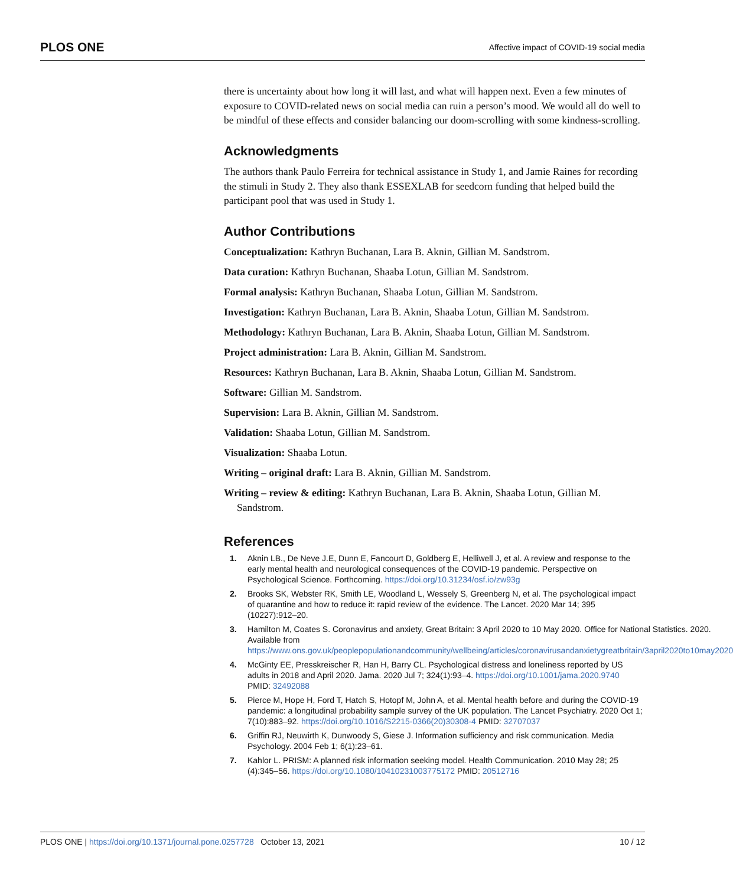PLOS ONE Affective impact of COVID-19 social media
there is uncertainty about how long it will last, and what will happen next. Even a few minutes of exposure to COVID-related news on social media can ruin a person’s mood. We would all do well to be mindful of these effects and consider balancing our doom-scrolling with some kindness-scrolling.
Acknowledgments
The authors thank Paulo Ferreira for technical assistance in Study 1, and Jamie Raines for recording the stimuli in Study 2. They also thank ESSEXLAB for seedcorn funding that helped build the participant pool that was used in Study 1.
Author Contributions
Conceptualization: Kathryn Buchanan, Lara B. Aknin, Gillian M. Sandstrom.
Data curation: Kathryn Buchanan, Shaaba Lotun, Gillian M. Sandstrom.
Formal analysis: Kathryn Buchanan, Shaaba Lotun, Gillian M. Sandstrom.
Investigation: Kathryn Buchanan, Lara B. Aknin, Shaaba Lotun, Gillian M. Sandstrom.
Methodology: Kathryn Buchanan, Lara B. Aknin, Shaaba Lotun, Gillian M. Sandstrom.
Project administration: Lara B. Aknin, Gillian M. Sandstrom.
Resources: Kathryn Buchanan, Lara B. Aknin, Shaaba Lotun, Gillian M. Sandstrom.
Software: Gillian M. Sandstrom.
Supervision: Lara B. Aknin, Gillian M. Sandstrom.
Validation: Shaaba Lotun, Gillian M. Sandstrom.
Visualization: Shaaba Lotun.
Writing – original draft: Lara B. Aknin, Gillian M. Sandstrom.
Writing – review & editing: Kathryn Buchanan, Lara B. Aknin, Shaaba Lotun, Gillian M. Sandstrom.
References
1. Aknin LB., De Neve J.E, Dunn E, Fancourt D, Goldberg E, Helliwell J, et al. A review and response to the early mental health and neurological consequences of the COVID-19 pandemic. Perspective on Psychological Science. Forthcoming. https://doi.org/10.31234/osf.io/zw93g
2. Brooks SK, Webster RK, Smith LE, Woodland L, Wessely S, Greenberg N, et al. The psychological impact of quarantine and how to reduce it: rapid review of the evidence. The Lancet. 2020 Mar 14; 395 (10227):912–20.
3. Hamilton M, Coates S. Coronavirus and anxiety, Great Britain: 3 April 2020 to 10 May 2020. Office for National Statistics. 2020. Available from https://www.ons.gov.uk/peoplepopulationandcommunity/wellbeing/articles/coronavirusandanxietygreatbritain/3april2020to10may2020
4. McGinty EE, Presskreischer R, Han H, Barry CL. Psychological distress and loneliness reported by US adults in 2018 and April 2020. Jama. 2020 Jul 7; 324(1):93–4. https://doi.org/10.1001/jama.2020.9740 PMID: 32492088
5. Pierce M, Hope H, Ford T, Hatch S, Hotopf M, John A, et al. Mental health before and during the COVID-19 pandemic: a longitudinal probability sample survey of the UK population. The Lancet Psychiatry. 2020 Oct 1; 7(10):883–92. https://doi.org/10.1016/S2215-0366(20)30308-4 PMID: 32707037
6. Griffin RJ, Neuwirth K, Dunwoody S, Giese J. Information sufficiency and risk communication. Media Psychology. 2004 Feb 1; 6(1):23–61.
7. Kahlor L. PRISM: A planned risk information seeking model. Health Communication. 2010 May 28; 25 (4):345–56. https://doi.org/10.1080/10410231003775172 PMID: 20512716
PLOS ONE | https://doi.org/10.1371/journal.pone.0257728 October 13, 2021 10 / 12